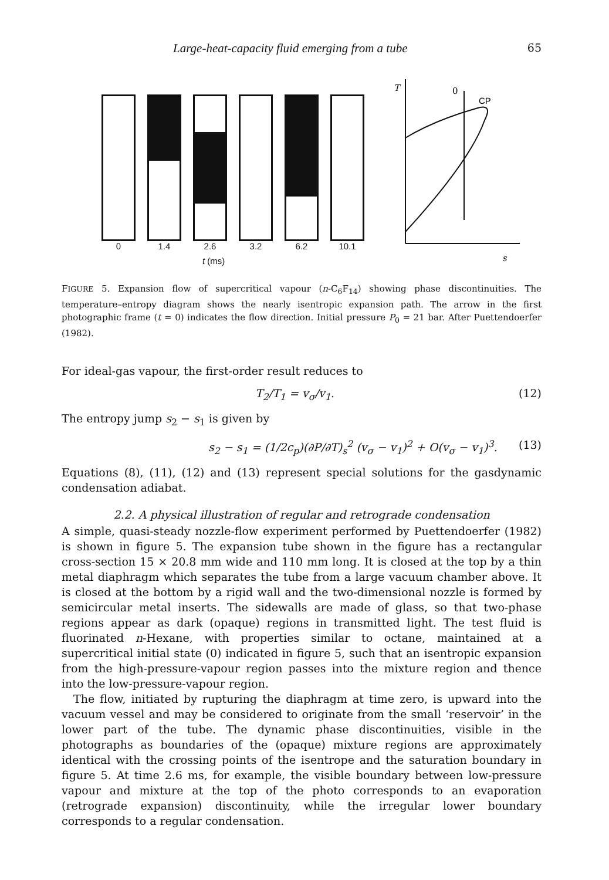Large-heat-capacity fluid emerging from a tube 65
0 1.4 2.6 3.2 6.2 10.1
t (ms)
T
0
CP
s
FIGURE 5. Expansion flow of supercritical vapour (n-C<sub>6</sub>F<sub>14</sub>) showing phase discontinuities. The temperature–entropy diagram shows the nearly isentropic expansion path. The arrow in the first photographic frame (t = 0) indicates the flow direction. Initial pressure P<sub>0</sub> = 21 bar. After Puettendoerfer (1982).
For ideal-gas vapour, the first-order result reduces to
T<sub>2</sub>/T<sub>1</sub> = v<sub>σ</sub>/v<sub>1</sub>. (12)
The entropy jump s<sub>2</sub> − s<sub>1</sub> is given by
s<sub>2</sub> − s<sub>1</sub> = (1/2c<sub>p</sub>)(∂P/∂T)<sub>s</sub><sup>2</sup> (v<sub>σ</sub> − v<sub>1</sub>)<sup>2</sup> + O(v<sub>σ</sub> − v<sub>1</sub>)<sup>3</sup>. (13)
Equations (8), (11), (12) and (13) represent special solutions for the gasdynamic condensation adiabat.
2.2. A physical illustration of regular and retrograde condensation
A simple, quasi-steady nozzle-flow experiment performed by Puettendoerfer (1982) is shown in figure 5. The expansion tube shown in the figure has a rectangular cross-section 15 × 20.8 mm wide and 110 mm long. It is closed at the top by a thin metal diaphragm which separates the tube from a large vacuum chamber above. It is closed at the bottom by a rigid wall and the two-dimensional nozzle is formed by semicircular metal inserts. The sidewalls are made of glass, so that two-phase regions appear as dark (opaque) regions in transmitted light. The test fluid is fluorinated n-Hexane, with properties similar to octane, maintained at a supercritical initial state (0) indicated in figure 5, such that an isentropic expansion from the high-pressure-vapour region passes into the mixture region and thence into the low-pressure-vapour region.
The flow, initiated by rupturing the diaphragm at time zero, is upward into the vacuum vessel and may be considered to originate from the small ‘reservoir’ in the lower part of the tube. The dynamic phase discontinuities, visible in the photographs as boundaries of the (opaque) mixture regions are approximately identical with the crossing points of the isentrope and the saturation boundary in figure 5. At time 2.6 ms, for example, the visible boundary between low-pressure vapour and mixture at the top of the photo corresponds to an evaporation (retrograde expansion) discontinuity, while the irregular lower boundary corresponds to a regular condensation.